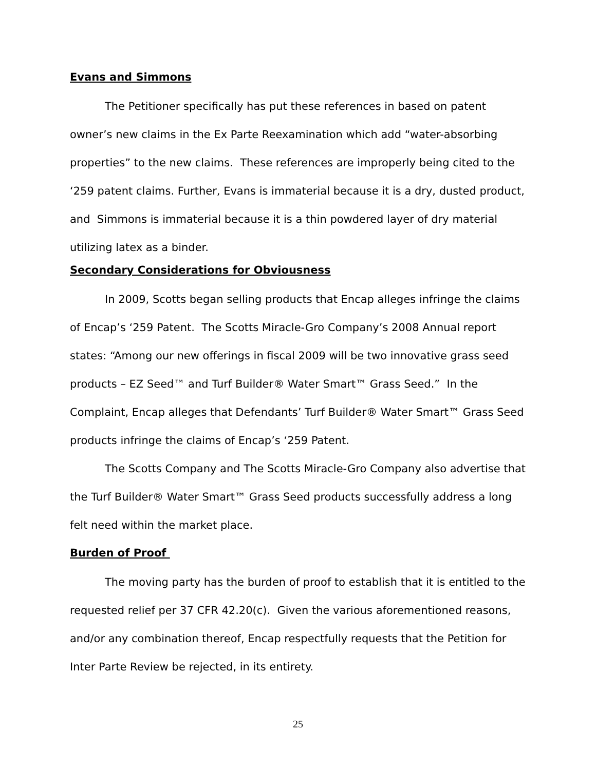Evans and Simmons
The Petitioner specifically has put these references in based on patent owner’s new claims in the Ex Parte Reexamination which add “water-absorbing properties” to the new claims. These references are improperly being cited to the ‘259 patent claims. Further, Evans is immaterial because it is a dry, dusted product, and Simmons is immaterial because it is a thin powdered layer of dry material utilizing latex as a binder.
Secondary Considerations for Obviousness
In 2009, Scotts began selling products that Encap alleges infringe the claims of Encap’s ‘259 Patent. The Scotts Miracle-Gro Company’s 2008 Annual report states: “Among our new offerings in fiscal 2009 will be two innovative grass seed products – EZ Seed™ and Turf Builder® Water Smart™ Grass Seed.” In the Complaint, Encap alleges that Defendants’ Turf Builder® Water Smart™ Grass Seed products infringe the claims of Encap’s ‘259 Patent.
The Scotts Company and The Scotts Miracle-Gro Company also advertise that the Turf Builder® Water Smart™ Grass Seed products successfully address a long felt need within the market place.
Burden of Proof
The moving party has the burden of proof to establish that it is entitled to the requested relief per 37 CFR 42.20(c). Given the various aforementioned reasons, and/or any combination thereof, Encap respectfully requests that the Petition for Inter Parte Review be rejected, in its entirety.
25